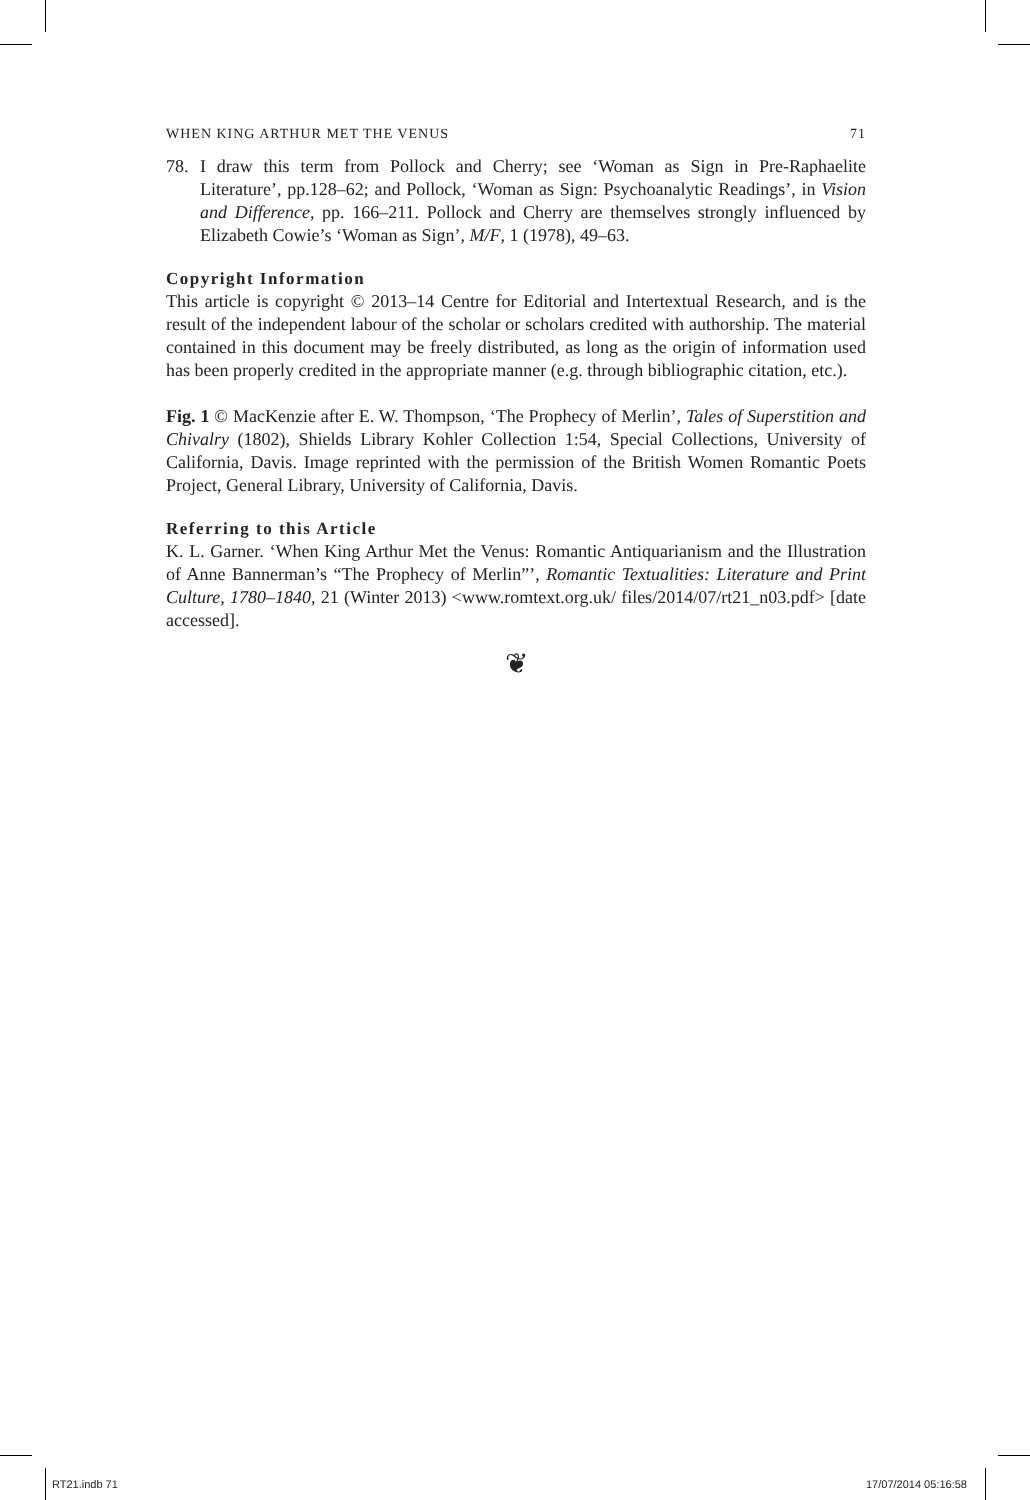WHEN KING ARTHUR MET THE VENUS 71
78. I draw this term from Pollock and Cherry; see ‘Woman as Sign in Pre-Raphaelite Literature’, pp.128–62; and Pollock, ‘Woman as Sign: Psychoanalytic Readings’, in Vision and Difference, pp. 166–211. Pollock and Cherry are themselves strongly influenced by Elizabeth Cowie’s ‘Woman as Sign’, M/F, 1 (1978), 49–63.
Copyright Information
This article is copyright © 2013–14 Centre for Editorial and Intertextual Research, and is the result of the independent labour of the scholar or scholars credited with authorship. The material contained in this document may be freely distributed, as long as the origin of information used has been properly credited in the appropriate manner (e.g. through bibliographic citation, etc.).
Fig. 1 © MacKenzie after E. W. Thompson, ‘The Prophecy of Merlin’, Tales of Superstition and Chivalry (1802), Shields Library Kohler Collection 1:54, Special Collections, University of California, Davis. Image reprinted with the permission of the British Women Romantic Poets Project, General Library, University of California, Davis.
Referring to this Article
K. L. Garner. ‘When King Arthur Met the Venus: Romantic Antiquarianism and the Illustration of Anne Bannerman’s “The Prophecy of Merlin”’, Romantic Textualities: Literature and Print Culture, 1780–1840, 21 (Winter 2013) <www.romtext.org.uk/ files/2014/07/rt21_n03.pdf> [date accessed].
❦
RT21.indb 71 17/07/2014 05:16:58